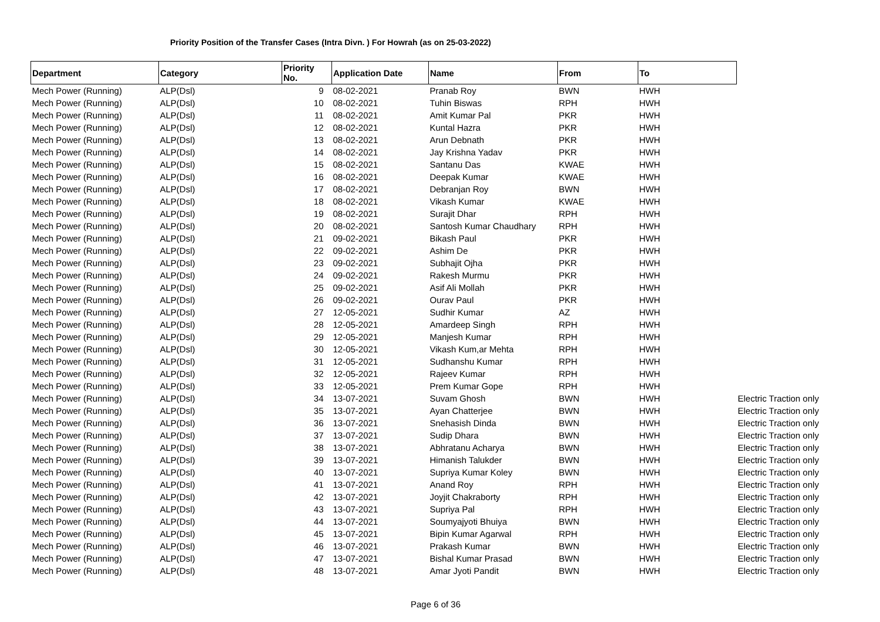Priority Position of the Transfer Cases (Intra Divn. ) For Howrah (as on 25-03-2022)
| Department | Category | Priority No. | Application Date | Name | From | To | |
| --- | --- | --- | --- | --- | --- | --- | --- |
| Mech Power (Running) | ALP(Dsl) | 9 | 08-02-2021 | Pranab Roy | BWN | HWH | |
| Mech Power (Running) | ALP(Dsl) | 10 | 08-02-2021 | Tuhin Biswas | RPH | HWH | |
| Mech Power (Running) | ALP(Dsl) | 11 | 08-02-2021 | Amit Kumar Pal | PKR | HWH | |
| Mech Power (Running) | ALP(Dsl) | 12 | 08-02-2021 | Kuntal Hazra | PKR | HWH | |
| Mech Power (Running) | ALP(Dsl) | 13 | 08-02-2021 | Arun Debnath | PKR | HWH | |
| Mech Power (Running) | ALP(Dsl) | 14 | 08-02-2021 | Jay Krishna Yadav | PKR | HWH | |
| Mech Power (Running) | ALP(Dsl) | 15 | 08-02-2021 | Santanu Das | KWAE | HWH | |
| Mech Power (Running) | ALP(Dsl) | 16 | 08-02-2021 | Deepak Kumar | KWAE | HWH | |
| Mech Power (Running) | ALP(Dsl) | 17 | 08-02-2021 | Debranjan Roy | BWN | HWH | |
| Mech Power (Running) | ALP(Dsl) | 18 | 08-02-2021 | Vikash Kumar | KWAE | HWH | |
| Mech Power (Running) | ALP(Dsl) | 19 | 08-02-2021 | Surajit Dhar | RPH | HWH | |
| Mech Power (Running) | ALP(Dsl) | 20 | 08-02-2021 | Santosh Kumar Chaudhary | RPH | HWH | |
| Mech Power (Running) | ALP(Dsl) | 21 | 09-02-2021 | Bikash Paul | PKR | HWH | |
| Mech Power (Running) | ALP(Dsl) | 22 | 09-02-2021 | Ashim De | PKR | HWH | |
| Mech Power (Running) | ALP(Dsl) | 23 | 09-02-2021 | Subhajit Ojha | PKR | HWH | |
| Mech Power (Running) | ALP(Dsl) | 24 | 09-02-2021 | Rakesh Murmu | PKR | HWH | |
| Mech Power (Running) | ALP(Dsl) | 25 | 09-02-2021 | Asif Ali Mollah | PKR | HWH | |
| Mech Power (Running) | ALP(Dsl) | 26 | 09-02-2021 | Ourav Paul | PKR | HWH | |
| Mech Power (Running) | ALP(Dsl) | 27 | 12-05-2021 | Sudhir Kumar | AZ | HWH | |
| Mech Power (Running) | ALP(Dsl) | 28 | 12-05-2021 | Amardeep Singh | RPH | HWH | |
| Mech Power (Running) | ALP(Dsl) | 29 | 12-05-2021 | Manjesh Kumar | RPH | HWH | |
| Mech Power (Running) | ALP(Dsl) | 30 | 12-05-2021 | Vikash Kum,ar Mehta | RPH | HWH | |
| Mech Power (Running) | ALP(Dsl) | 31 | 12-05-2021 | Sudhanshu Kumar | RPH | HWH | |
| Mech Power (Running) | ALP(Dsl) | 32 | 12-05-2021 | Rajeev Kumar | RPH | HWH | |
| Mech Power (Running) | ALP(Dsl) | 33 | 12-05-2021 | Prem Kumar Gope | RPH | HWH | |
| Mech Power (Running) | ALP(Dsl) | 34 | 13-07-2021 | Suvam Ghosh | BWN | HWH | Electric Traction only |
| Mech Power (Running) | ALP(Dsl) | 35 | 13-07-2021 | Ayan Chatterjee | BWN | HWH | Electric Traction only |
| Mech Power (Running) | ALP(Dsl) | 36 | 13-07-2021 | Snehasish Dinda | BWN | HWH | Electric Traction only |
| Mech Power (Running) | ALP(Dsl) | 37 | 13-07-2021 | Sudip Dhara | BWN | HWH | Electric Traction only |
| Mech Power (Running) | ALP(Dsl) | 38 | 13-07-2021 | Abhratanu Acharya | BWN | HWH | Electric Traction only |
| Mech Power (Running) | ALP(Dsl) | 39 | 13-07-2021 | Himanish Talukder | BWN | HWH | Electric Traction only |
| Mech Power (Running) | ALP(Dsl) | 40 | 13-07-2021 | Supriya Kumar Koley | BWN | HWH | Electric Traction only |
| Mech Power (Running) | ALP(Dsl) | 41 | 13-07-2021 | Anand Roy | RPH | HWH | Electric Traction only |
| Mech Power (Running) | ALP(Dsl) | 42 | 13-07-2021 | Joyjit Chakraborty | RPH | HWH | Electric Traction only |
| Mech Power (Running) | ALP(Dsl) | 43 | 13-07-2021 | Supriya Pal | RPH | HWH | Electric Traction only |
| Mech Power (Running) | ALP(Dsl) | 44 | 13-07-2021 | Soumyajyoti Bhuiya | BWN | HWH | Electric Traction only |
| Mech Power (Running) | ALP(Dsl) | 45 | 13-07-2021 | Bipin Kumar Agarwal | RPH | HWH | Electric Traction only |
| Mech Power (Running) | ALP(Dsl) | 46 | 13-07-2021 | Prakash Kumar | BWN | HWH | Electric Traction only |
| Mech Power (Running) | ALP(Dsl) | 47 | 13-07-2021 | Bishal Kumar Prasad | BWN | HWH | Electric Traction only |
| Mech Power (Running) | ALP(Dsl) | 48 | 13-07-2021 | Amar Jyoti Pandit | BWN | HWH | Electric Traction only |
Page 6 of 36